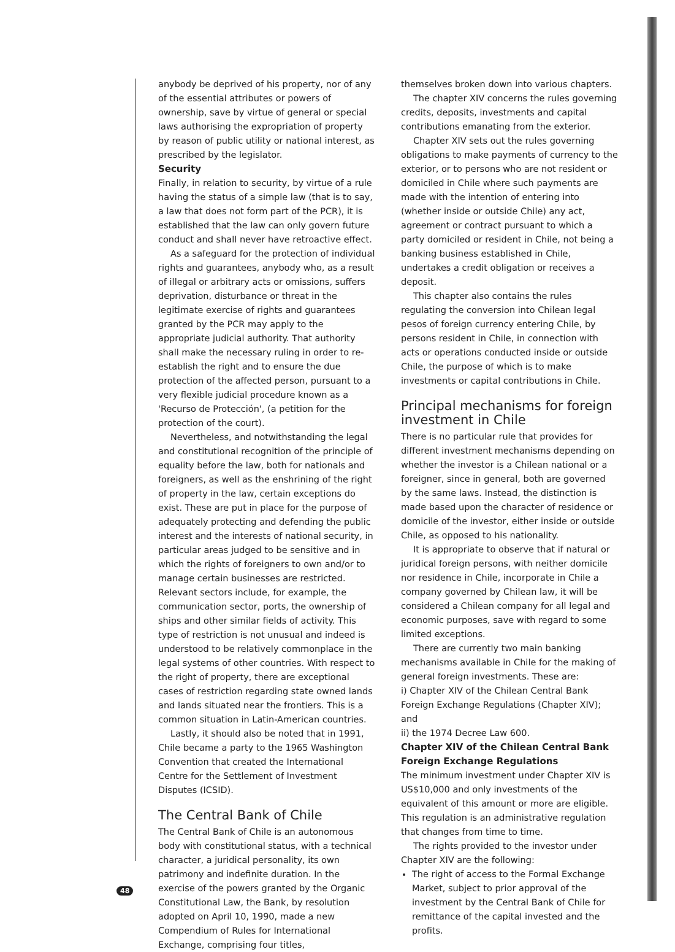anybody be deprived of his property, nor of any of the essential attributes or powers of ownership, save by virtue of general or special laws authorising the expropriation of property by reason of public utility or national interest, as prescribed by the legislator.
Security
Finally, in relation to security, by virtue of a rule having the status of a simple law (that is to say, a law that does not form part of the PCR), it is established that the law can only govern future conduct and shall never have retroactive effect.
As a safeguard for the protection of individual rights and guarantees, anybody who, as a result of illegal or arbitrary acts or omissions, suffers deprivation, disturbance or threat in the legitimate exercise of rights and guarantees granted by the PCR may apply to the appropriate judicial authority. That authority shall make the necessary ruling in order to re-establish the right and to ensure the due protection of the affected person, pursuant to a very flexible judicial procedure known as a 'Recurso de Protección', (a petition for the protection of the court).
Nevertheless, and notwithstanding the legal and constitutional recognition of the principle of equality before the law, both for nationals and foreigners, as well as the enshrining of the right of property in the law, certain exceptions do exist. These are put in place for the purpose of adequately protecting and defending the public interest and the interests of national security, in particular areas judged to be sensitive and in which the rights of foreigners to own and/or to manage certain businesses are restricted. Relevant sectors include, for example, the communication sector, ports, the ownership of ships and other similar fields of activity. This type of restriction is not unusual and indeed is understood to be relatively commonplace in the legal systems of other countries. With respect to the right of property, there are exceptional cases of restriction regarding state owned lands and lands situated near the frontiers. This is a common situation in Latin-American countries.
Lastly, it should also be noted that in 1991, Chile became a party to the 1965 Washington Convention that created the International Centre for the Settlement of Investment Disputes (ICSID).
The Central Bank of Chile
The Central Bank of Chile is an autonomous body with constitutional status, with a technical character, a juridical personality, its own patrimony and indefinite duration. In the exercise of the powers granted by the Organic Constitutional Law, the Bank, by resolution adopted on April 10, 1990, made a new Compendium of Rules for International Exchange, comprising four titles,
themselves broken down into various chapters.
The chapter XIV concerns the rules governing credits, deposits, investments and capital contributions emanating from the exterior.
Chapter XIV sets out the rules governing obligations to make payments of currency to the exterior, or to persons who are not resident or domiciled in Chile where such payments are made with the intention of entering into (whether inside or outside Chile) any act, agreement or contract pursuant to which a party domiciled or resident in Chile, not being a banking business established in Chile, undertakes a credit obligation or receives a deposit.
This chapter also contains the rules regulating the conversion into Chilean legal pesos of foreign currency entering Chile, by persons resident in Chile, in connection with acts or operations conducted inside or outside Chile, the purpose of which is to make investments or capital contributions in Chile.
Principal mechanisms for foreign investment in Chile
There is no particular rule that provides for different investment mechanisms depending on whether the investor is a Chilean national or a foreigner, since in general, both are governed by the same laws. Instead, the distinction is made based upon the character of residence or domicile of the investor, either inside or outside Chile, as opposed to his nationality.
It is appropriate to observe that if natural or juridical foreign persons, with neither domicile nor residence in Chile, incorporate in Chile a company governed by Chilean law, it will be considered a Chilean company for all legal and economic purposes, save with regard to some limited exceptions.
There are currently two main banking mechanisms available in Chile for the making of general foreign investments. These are:
i) Chapter XIV of the Chilean Central Bank Foreign Exchange Regulations (Chapter XIV); and
ii) the 1974 Decree Law 600.
Chapter XIV of the Chilean Central Bank Foreign Exchange Regulations
The minimum investment under Chapter XIV is US$10,000 and only investments of the equivalent of this amount or more are eligible. This regulation is an administrative regulation that changes from time to time.
The rights provided to the investor under Chapter XIV are the following:
The right of access to the Formal Exchange Market, subject to prior approval of the investment by the Central Bank of Chile for remittance of the capital invested and the profits.
48